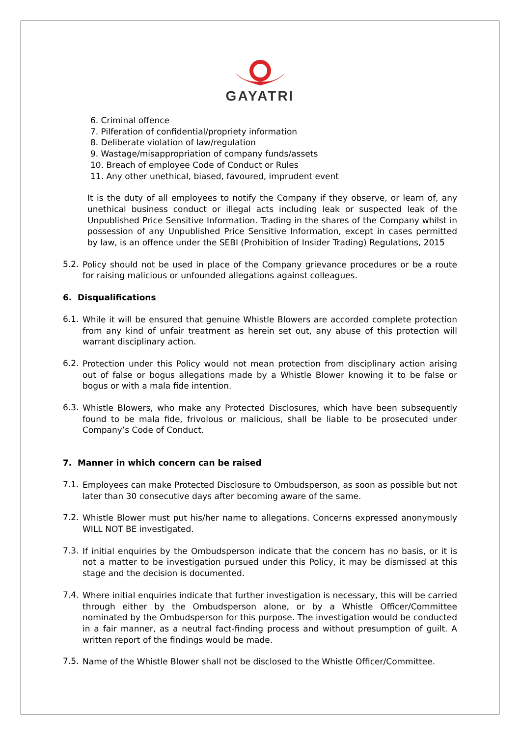GAYATRI
6. Criminal offence
7. Pilferation of confidential/propriety information
8. Deliberate violation of law/regulation
9. Wastage/misappropriation of company funds/assets
10. Breach of employee Code of Conduct or Rules
11. Any other unethical, biased, favoured, imprudent event
It is the duty of all employees to notify the Company if they observe, or learn of, any unethical business conduct or illegal acts including leak or suspected leak of the Unpublished Price Sensitive Information. Trading in the shares of the Company whilst in possession of any Unpublished Price Sensitive Information, except in cases permitted by law, is an offence under the SEBI (Prohibition of Insider Trading) Regulations, 2015
5.2.
Policy should not be used in place of the Company grievance procedures or be a route for raising malicious or unfounded allegations against colleagues.
6. Disqualifications
6.1.
While it will be ensured that genuine Whistle Blowers are accorded complete protection from any kind of unfair treatment as herein set out, any abuse of this protection will warrant disciplinary action.
6.2.
Protection under this Policy would not mean protection from disciplinary action arising out of false or bogus allegations made by a Whistle Blower knowing it to be false or bogus or with a mala fide intention.
6.3.
Whistle Blowers, who make any Protected Disclosures, which have been subsequently found to be mala fide, frivolous or malicious, shall be liable to be prosecuted under Company’s Code of Conduct.
7. Manner in which concern can be raised
7.1.
Employees can make Protected Disclosure to Ombudsperson, as soon as possible but not later than 30 consecutive days after becoming aware of the same.
7.2.
Whistle Blower must put his/her name to allegations. Concerns expressed anonymously WILL NOT BE investigated.
7.3.
If initial enquiries by the Ombudsperson indicate that the concern has no basis, or it is not a matter to be investigation pursued under this Policy, it may be dismissed at this stage and the decision is documented.
7.4.
Where initial enquiries indicate that further investigation is necessary, this will be carried through either by the Ombudsperson alone, or by a Whistle Officer/Committee nominated by the Ombudsperson for this purpose. The investigation would be conducted in a fair manner, as a neutral fact-finding process and without presumption of guilt. A written report of the findings would be made.
7.5.
Name of the Whistle Blower shall not be disclosed to the Whistle Officer/Committee.